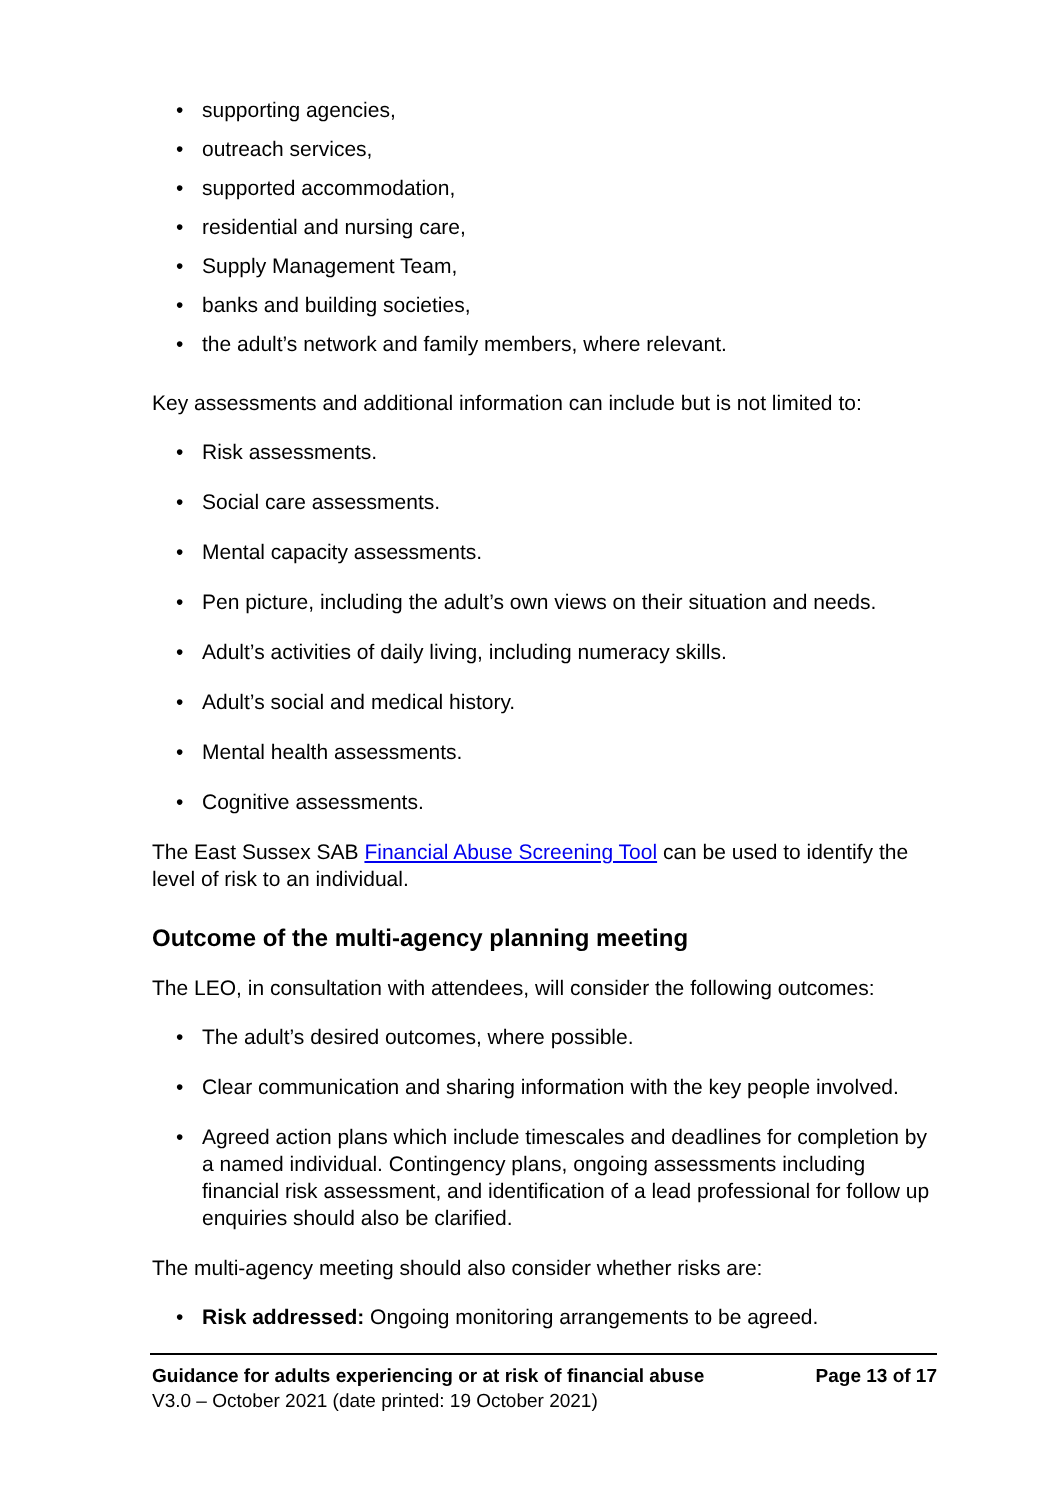• supporting agencies,
• outreach services,
• supported accommodation,
• residential and nursing care,
• Supply Management Team,
• banks and building societies,
• the adult’s network and family members, where relevant.
Key assessments and additional information can include but is not limited to:
• Risk assessments.
• Social care assessments.
• Mental capacity assessments.
• Pen picture, including the adult’s own views on their situation and needs.
• Adult’s activities of daily living, including numeracy skills.
• Adult’s social and medical history.
• Mental health assessments.
• Cognitive assessments.
The East Sussex SAB Financial Abuse Screening Tool can be used to identify the level of risk to an individual.
Outcome of the multi-agency planning meeting
The LEO, in consultation with attendees, will consider the following outcomes:
• The adult’s desired outcomes, where possible.
• Clear communication and sharing information with the key people involved.
• Agreed action plans which include timescales and deadlines for completion by a named individual. Contingency plans, ongoing assessments including financial risk assessment, and identification of a lead professional for follow up enquiries should also be clarified.
The multi-agency meeting should also consider whether risks are:
• Risk addressed: Ongoing monitoring arrangements to be agreed.
Guidance for adults experiencing or at risk of financial abuse Page 13 of 17
V3.0 – October 2021 (date printed: 19 October 2021)